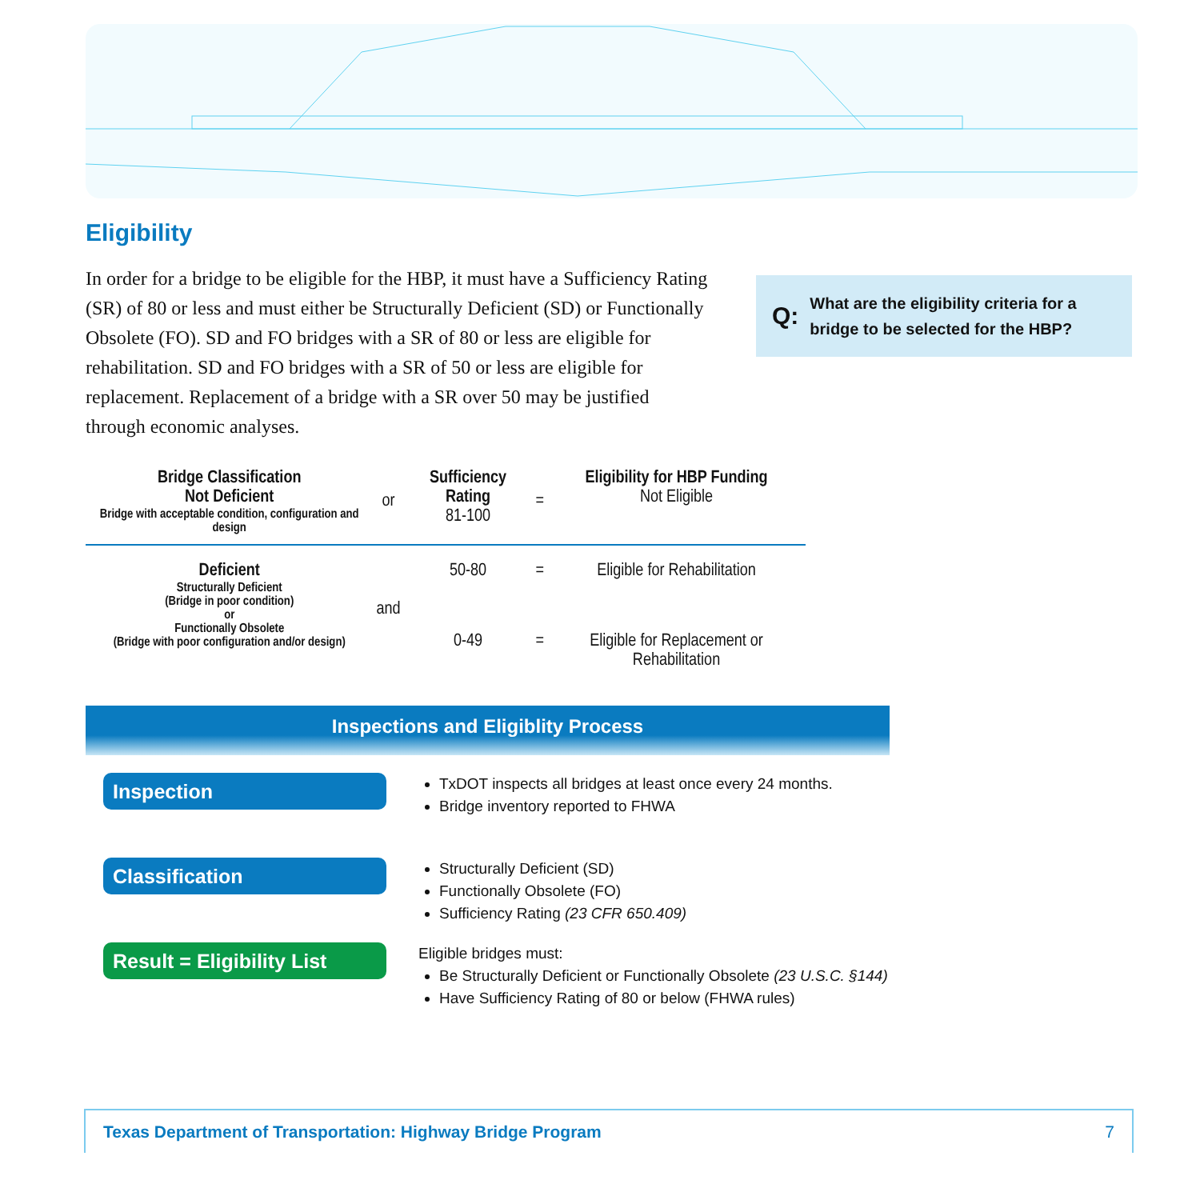Eligibility
In order for a bridge to be eligible for the HBP, it must have a Sufficiency Rating (SR) of 80 or less and must either be Structurally Deficient (SD) or Functionally Obsolete (FO). SD and FO bridges with a SR of 80 or less are eligible for rehabilitation. SD and FO bridges with a SR of 50 or less are eligible for replacement. Replacement of a bridge with a SR over 50 may be justified through economic analyses.
Q: What are the eligibility criteria for a bridge to be selected for the HBP?
| Bridge Classification Not Deficient Bridge with acceptable condition, configuration and design | or | Sufficiency Rating 81-100 | = | Eligibility for HBP Funding Not Eligible |
| Deficient Structurally Deficient (Bridge in poor condition) or Functionally Obsolete (Bridge with poor configuration and/or design) | and | 50-80 | = | Eligible for Rehabilitation |
| | | 0-49 | = | Eligible for Replacement or Rehabilitation |
Inspections and Eligiblity Process
Inspection
TxDOT inspects all bridges at least once every 24 months.
Bridge inventory reported to FHWA
Classification
Structurally Deficient (SD)
Functionally Obsolete (FO)
Sufficiency Rating (23 CFR 650.409)
Result = Eligibility List
Eligible bridges must:
Be Structurally Deficient or Functionally Obsolete (23 U.S.C. §144)
Have Sufficiency Rating of 80 or below (FHWA rules)
Texas Department of Transportation: Highway Bridge Program 7